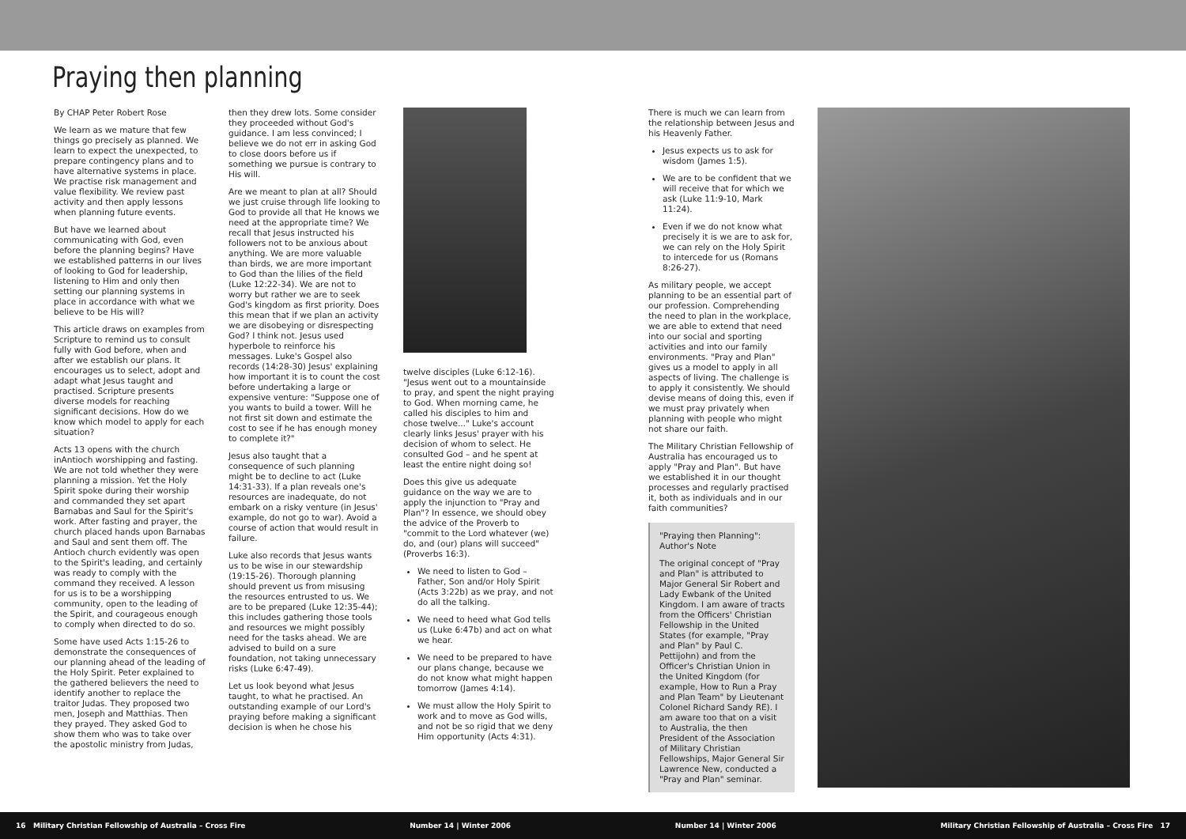Praying then planning
By CHAP Peter Robert Rose
We learn as we mature that few things go precisely as planned. We learn to expect the unexpected, to prepare contingency plans and to have alternative systems in place. We practise risk management and value flexibility. We review past activity and then apply lessons when planning future events.
But have we learned about communicating with God, even before the planning begins? Have we established patterns in our lives of looking to God for leadership, listening to Him and only then setting our planning systems in place in accordance with what we believe to be His will?
This article draws on examples from Scripture to remind us to consult fully with God before, when and after we establish our plans. It encourages us to select, adopt and adapt what Jesus taught and practised. Scripture presents diverse models for reaching significant decisions. How do we know which model to apply for each situation?
Acts 13 opens with the church inAntioch worshipping and fasting. We are not told whether they were planning a mission. Yet the Holy Spirit spoke during their worship and commanded they set apart Barnabas and Saul for the Spirit's work. After fasting and prayer, the church placed hands upon Barnabas and Saul and sent them off. The Antioch church evidently was open to the Spirit's leading, and certainly was ready to comply with the command they received. A lesson for us is to be a worshipping community, open to the leading of the Spirit, and courageous enough to comply when directed to do so.
Some have used Acts 1:15-26 to demonstrate the consequences of our planning ahead of the leading of the Holy Spirit. Peter explained to the gathered believers the need to identify another to replace the traitor Judas. They proposed two men, Joseph and Matthias. Then they prayed. They asked God to show them who was to take over the apostolic ministry from Judas,
then they drew lots. Some consider they proceeded without God's guidance. I am less convinced; I believe we do not err in asking God to close doors before us if something we pursue is contrary to His will.
Are we meant to plan at all? Should we just cruise through life looking to God to provide all that He knows we need at the appropriate time? We recall that Jesus instructed his followers not to be anxious about anything. We are more valuable than birds, we are more important to God than the lilies of the field (Luke 12:22-34). We are not to worry but rather we are to seek God's kingdom as first priority. Does this mean that if we plan an activity we are disobeying or disrespecting God? I think not. Jesus used hyperbole to reinforce his messages. Luke's Gospel also records (14:28-30) Jesus' explaining how important it is to count the cost before undertaking a large or expensive venture: "Suppose one of you wants to build a tower. Will he not first sit down and estimate the cost to see if he has enough money to complete it?"
Jesus also taught that a consequence of such planning might be to decline to act (Luke 14:31-33). If a plan reveals one's resources are inadequate, do not embark on a risky venture (in Jesus' example, do not go to war). Avoid a course of action that would result in failure.
Luke also records that Jesus wants us to be wise in our stewardship (19:15-26). Thorough planning should prevent us from misusing the resources entrusted to us. We are to be prepared (Luke 12:35-44); this includes gathering those tools and resources we might possibly need for the tasks ahead. We are advised to build on a sure foundation, not taking unnecessary risks (Luke 6:47-49).
Let us look beyond what Jesus taught, to what he practised. An outstanding example of our Lord's praying before making a significant decision is when he chose his
twelve disciples (Luke 6:12-16). "Jesus went out to a mountainside to pray, and spent the night praying to God. When morning came, he called his disciples to him and chose twelve..." Luke's account clearly links Jesus' prayer with his decision of whom to select. He consulted God – and he spent at least the entire night doing so!
Does this give us adequate guidance on the way we are to apply the injunction to "Pray and Plan"? In essence, we should obey the advice of the Proverb to "commit to the Lord whatever (we) do, and (our) plans will succeed" (Proverbs 16:3).
We need to listen to God – Father, Son and/or Holy Spirit (Acts 3:22b) as we pray, and not do all the talking.
We need to heed what God tells us (Luke 6:47b) and act on what we hear.
We need to be prepared to have our plans change, because we do not know what might happen tomorrow (James 4:14).
We must allow the Holy Spirit to work and to move as God wills, and not be so rigid that we deny Him opportunity (Acts 4:31).
There is much we can learn from the relationship between Jesus and his Heavenly Father.
Jesus expects us to ask for wisdom (James 1:5).
We are to be confident that we will receive that for which we ask (Luke 11:9-10, Mark 11:24).
Even if we do not know what precisely it is we are to ask for, we can rely on the Holy Spirit to intercede for us (Romans 8:26-27).
As military people, we accept planning to be an essential part of our profession. Comprehending the need to plan in the workplace, we are able to extend that need into our social and sporting activities and into our family environments. "Pray and Plan" gives us a model to apply in all aspects of living. The challenge is to apply it consistently. We should devise means of doing this, even if we must pray privately when planning with people who might not share our faith.
The Military Christian Fellowship of Australia has encouraged us to apply "Pray and Plan". But have we established it in our thought processes and regularly practised it, both as individuals and in our faith communities?
"Praying then Planning": Author's Note
The original concept of "Pray and Plan" is attributed to Major General Sir Robert and Lady Ewbank of the United Kingdom. I am aware of tracts from the Officers' Christian Fellowship in the United States (for example, "Pray and Plan" by Paul C. Pettijohn) and from the Officer's Christian Union in the United Kingdom (for example, How to Run a Pray and Plan Team" by Lieutenant Colonel Richard Sandy RE). I am aware too that on a visit to Australia, the then President of the Association of Military Christian Fellowships, Major General Sir Lawrence New, conducted a "Pray and Plan" seminar.
16 Military Christian Fellowship of Australia – Cross Fire Number 14 | Winter 2006 Number 14 | Winter 2006 Military Christian Fellowship of Australia – Cross Fire 17